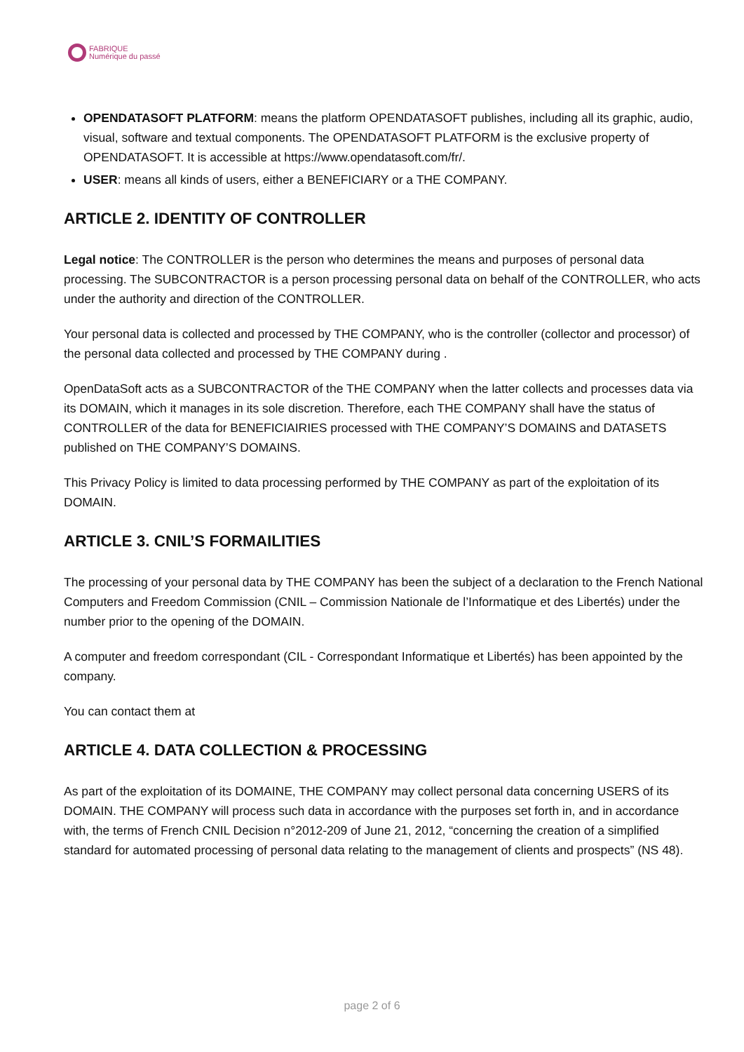FABRIQUE
Numérique du passé
OPENDATASOFT PLATFORM: means the platform OPENDATASOFT publishes, including all its graphic, audio, visual, software and textual components. The OPENDATASOFT PLATFORM is the exclusive property of OPENDATASOFT. It is accessible at https://www.opendatasoft.com/fr/.
USER: means all kinds of users, either a BENEFICIARY or a THE COMPANY.
ARTICLE 2. IDENTITY OF CONTROLLER
Legal notice: The CONTROLLER is the person who determines the means and purposes of personal data processing. The SUBCONTRACTOR is a person processing personal data on behalf of the CONTROLLER, who acts under the authority and direction of the CONTROLLER.
Your personal data is collected and processed by THE COMPANY, who is the controller (collector and processor) of the personal data collected and processed by THE COMPANY during .
OpenDataSoft acts as a SUBCONTRACTOR of the THE COMPANY when the latter collects and processes data via its DOMAIN, which it manages in its sole discretion. Therefore, each THE COMPANY shall have the status of CONTROLLER of the data for BENEFICIAIRIES processed with THE COMPANY’S DOMAINS and DATASETS published on THE COMPANY’S DOMAINS.
This Privacy Policy is limited to data processing performed by THE COMPANY as part of the exploitation of its DOMAIN.
ARTICLE 3. CNIL’S FORMAILITIES
The processing of your personal data by THE COMPANY has been the subject of a declaration to the French National Computers and Freedom Commission (CNIL – Commission Nationale de l’Informatique et des Libertés) under the number prior to the opening of the DOMAIN.
A computer and freedom correspondant (CIL - Correspondant Informatique et Libertés) has been appointed by the company.
You can contact them at
ARTICLE 4. DATA COLLECTION & PROCESSING
As part of the exploitation of its DOMAINE, THE COMPANY may collect personal data concerning USERS of its DOMAIN. THE COMPANY will process such data in accordance with the purposes set forth in, and in accordance with, the terms of French CNIL Decision n°2012-209 of June 21, 2012, “concerning the creation of a simplified standard for automated processing of personal data relating to the management of clients and prospects” (NS 48).
page 2 of 6